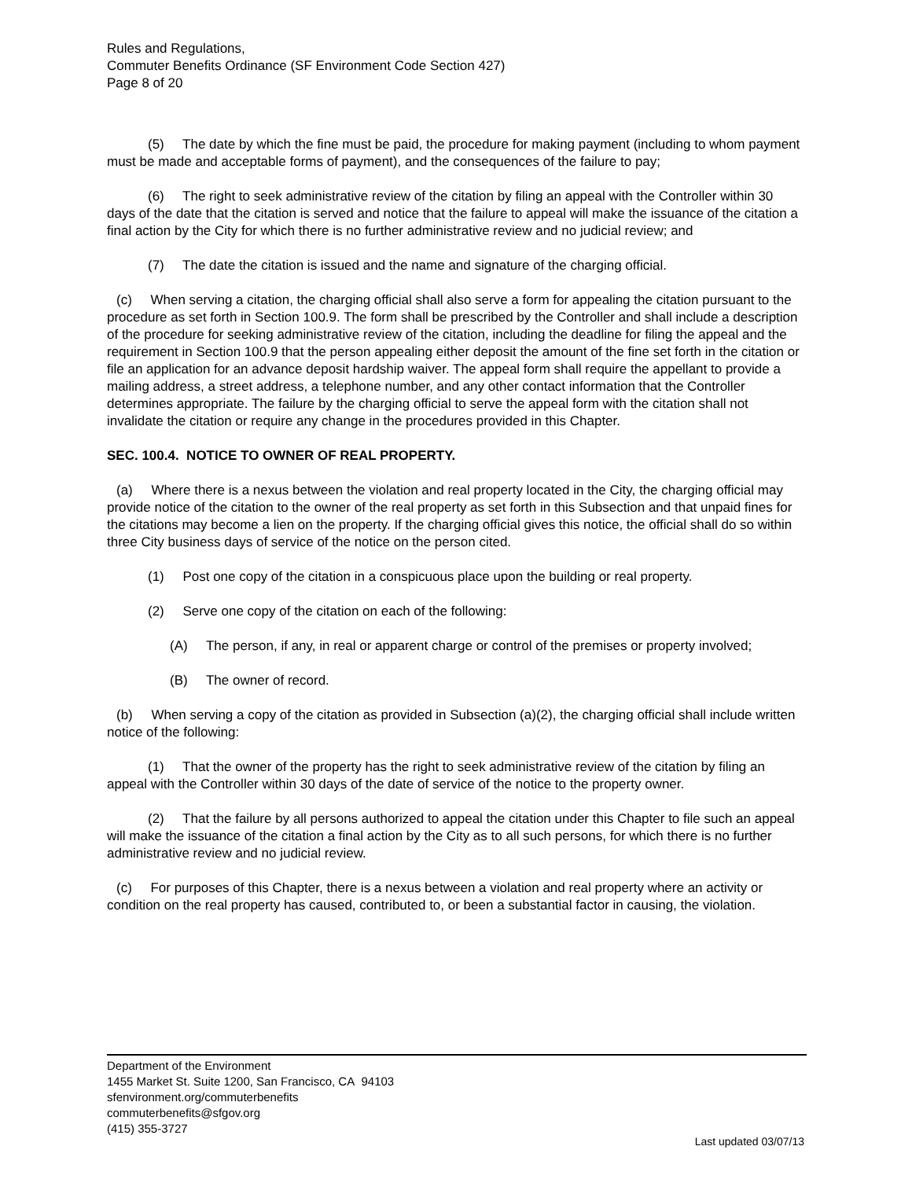Rules and Regulations,
Commuter Benefits Ordinance (SF Environment Code Section 427)
Page 8 of 20
(5) The date by which the fine must be paid, the procedure for making payment (including to whom payment must be made and acceptable forms of payment), and the consequences of the failure to pay;
(6) The right to seek administrative review of the citation by filing an appeal with the Controller within 30 days of the date that the citation is served and notice that the failure to appeal will make the issuance of the citation a final action by the City for which there is no further administrative review and no judicial review; and
(7) The date the citation is issued and the name and signature of the charging official.
(c) When serving a citation, the charging official shall also serve a form for appealing the citation pursuant to the procedure as set forth in Section 100.9. The form shall be prescribed by the Controller and shall include a description of the procedure for seeking administrative review of the citation, including the deadline for filing the appeal and the requirement in Section 100.9 that the person appealing either deposit the amount of the fine set forth in the citation or file an application for an advance deposit hardship waiver. The appeal form shall require the appellant to provide a mailing address, a street address, a telephone number, and any other contact information that the Controller determines appropriate. The failure by the charging official to serve the appeal form with the citation shall not invalidate the citation or require any change in the procedures provided in this Chapter.
SEC. 100.4. NOTICE TO OWNER OF REAL PROPERTY.
(a) Where there is a nexus between the violation and real property located in the City, the charging official may provide notice of the citation to the owner of the real property as set forth in this Subsection and that unpaid fines for the citations may become a lien on the property. If the charging official gives this notice, the official shall do so within three City business days of service of the notice on the person cited.
(1) Post one copy of the citation in a conspicuous place upon the building or real property.
(2) Serve one copy of the citation on each of the following:
(A) The person, if any, in real or apparent charge or control of the premises or property involved;
(B) The owner of record.
(b) When serving a copy of the citation as provided in Subsection (a)(2), the charging official shall include written notice of the following:
(1) That the owner of the property has the right to seek administrative review of the citation by filing an appeal with the Controller within 30 days of the date of service of the notice to the property owner.
(2) That the failure by all persons authorized to appeal the citation under this Chapter to file such an appeal will make the issuance of the citation a final action by the City as to all such persons, for which there is no further administrative review and no judicial review.
(c) For purposes of this Chapter, there is a nexus between a violation and real property where an activity or condition on the real property has caused, contributed to, or been a substantial factor in causing, the violation.
Department of the Environment
1455 Market St. Suite 1200, San Francisco, CA 94103
sfenvironment.org/commuterbenefits
commuterbenefits@sfgov.org
(415) 355-3727
Last updated 03/07/13